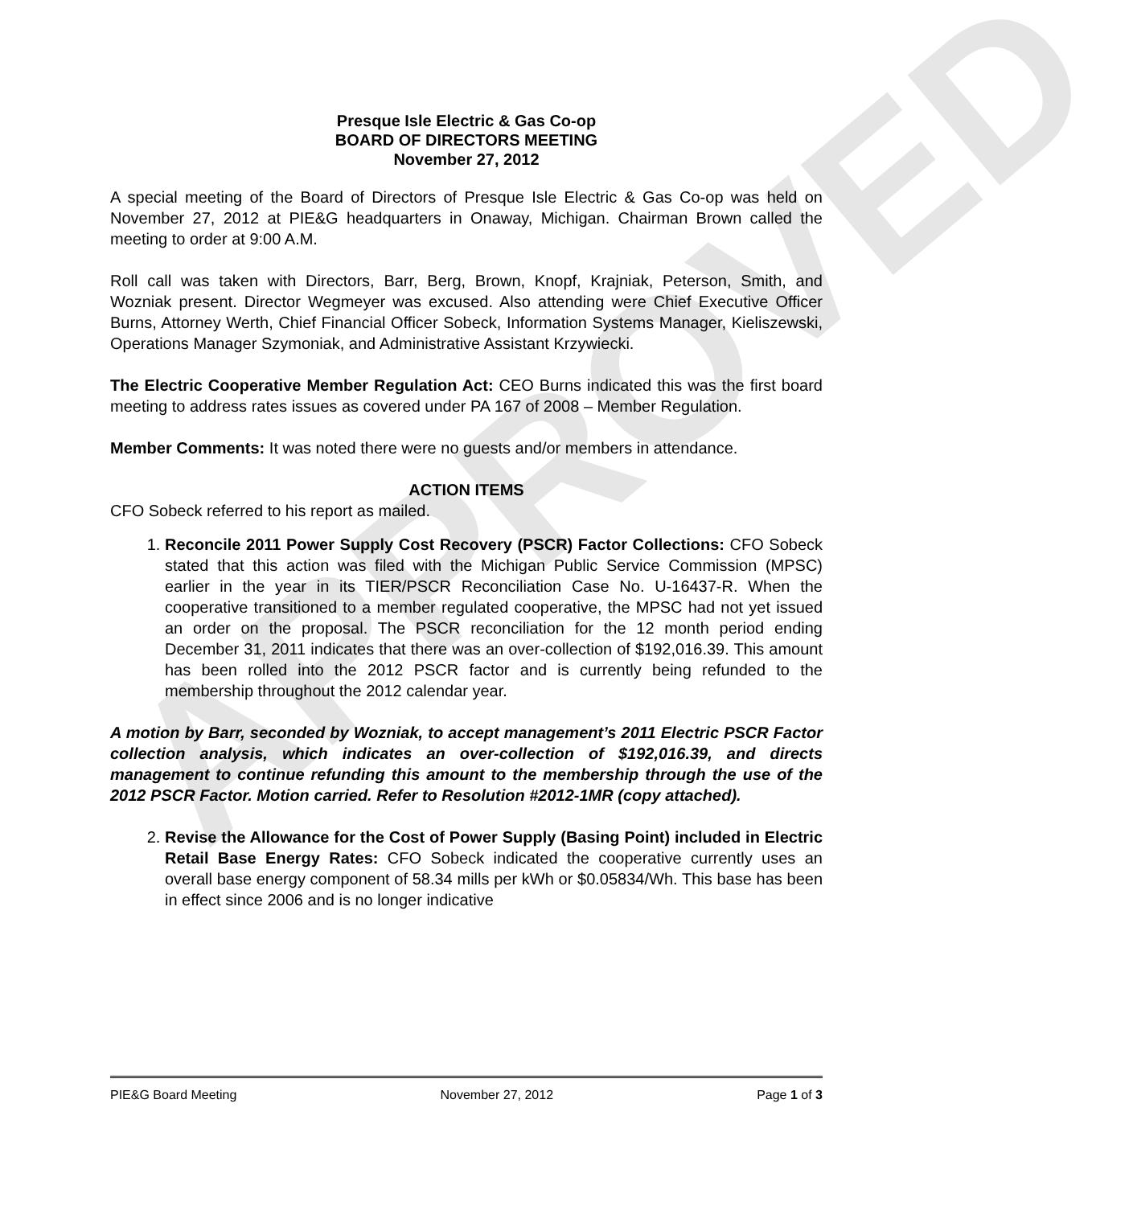APPROVED
Presque Isle Electric & Gas Co-op
BOARD OF DIRECTORS MEETING
November 27, 2012
A special meeting of the Board of Directors of Presque Isle Electric & Gas Co-op was held on November 27, 2012 at PIE&G headquarters in Onaway, Michigan. Chairman Brown called the meeting to order at 9:00 A.M.
Roll call was taken with Directors, Barr, Berg, Brown, Knopf, Krajniak, Peterson, Smith, and Wozniak present. Director Wegmeyer was excused. Also attending were Chief Executive Officer Burns, Attorney Werth, Chief Financial Officer Sobeck, Information Systems Manager, Kieliszewski, Operations Manager Szymoniak, and Administrative Assistant Krzywiecki.
The Electric Cooperative Member Regulation Act: CEO Burns indicated this was the first board meeting to address rates issues as covered under PA 167 of 2008 – Member Regulation.
Member Comments: It was noted there were no guests and/or members in attendance.
ACTION ITEMS
CFO Sobeck referred to his report as mailed.
1. Reconcile 2011 Power Supply Cost Recovery (PSCR) Factor Collections: CFO Sobeck stated that this action was filed with the Michigan Public Service Commission (MPSC) earlier in the year in its TIER/PSCR Reconciliation Case No. U-16437-R. When the cooperative transitioned to a member regulated cooperative, the MPSC had not yet issued an order on the proposal. The PSCR reconciliation for the 12 month period ending December 31, 2011 indicates that there was an over-collection of $192,016.39. This amount has been rolled into the 2012 PSCR factor and is currently being refunded to the membership throughout the 2012 calendar year.
A motion by Barr, seconded by Wozniak, to accept management’s 2011 Electric PSCR Factor collection analysis, which indicates an over-collection of $192,016.39, and directs management to continue refunding this amount to the membership through the use of the 2012 PSCR Factor. Motion carried. Refer to Resolution #2012-1MR (copy attached).
2. Revise the Allowance for the Cost of Power Supply (Basing Point) included in Electric Retail Base Energy Rates: CFO Sobeck indicated the cooperative currently uses an overall base energy component of 58.34 mills per kWh or $0.05834/Wh. This base has been in effect since 2006 and is no longer indicative
PIE&G Board Meeting November 27, 2012 Page 1 of 3